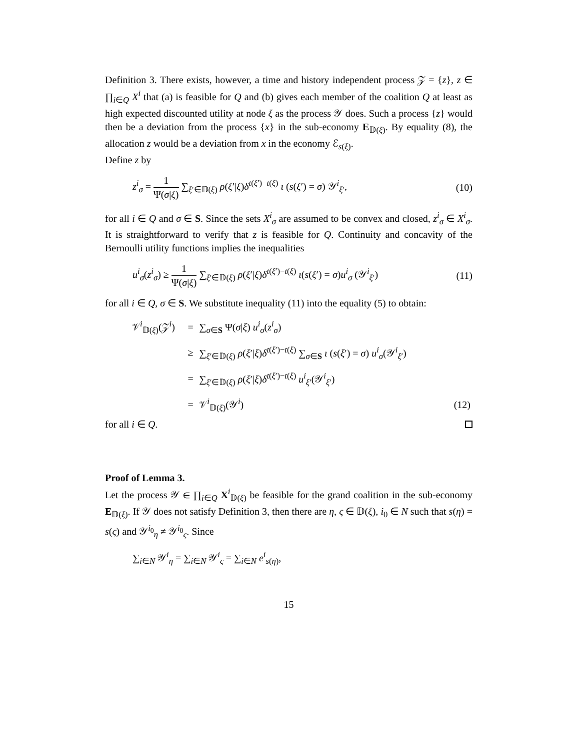Definition 3. There exists, however, a time and history independent process 𝒵 = {z}, z ∈ ∏<sub>i∈Q</sub> X<sup>i</sup> that (a) is feasible for Q and (b) gives each member of the coalition Q at least as high expected discounted utility at node ξ as the process 𝒴 does. Such a process {z} would then be a deviation from the process {x} in the sub-economy E<sub>𝔻(ξ)</sub>. By equality (8), the allocation z would be a deviation from x in the economy ℰ<sub>s(ξ)</sub>.
Define z by
z<sup>i</sup><sub>σ</sub> = 1 Ψ(σ|ξ) ∑<sub>ξ′∈𝔻(ξ)</sub> ρ(ξ′|ξ)δ<sup>t(ξ′)−t(ξ)</sup> ι (s(ξ′) = σ) 𝒴<sup>i</sup><sub>ξ′</sub>,
(10)
for all i ∈ Q and σ ∈ S. Since the sets X<sup>i</sup><sub>σ</sub> are assumed to be convex and closed, z<sup>i</sup><sub>σ</sub> ∈ X<sup>i</sup><sub>σ</sub>. It is straightforward to verify that z is feasible for Q. Continuity and concavity of the Bernoulli utility functions implies the inequalities
u<sup>i</sup><sub>σ</sub>(z<sup>i</sup><sub>σ</sub>) ≥ 1 Ψ(σ|ξ) ∑<sub>ξ′∈𝔻(ξ)</sub> ρ(ξ′|ξ)δ<sup>t(ξ′)−t(ξ)</sup> ι(s(ξ′) = σ)u<sup>i</sup><sub>σ</sub> (𝒴<sup>i</sup><sub>ξ′</sub>)
(11)
for all i ∈ Q, σ ∈ S. We substitute inequality (11) into the equality (5) to obtain:
| 𝒱<sup>i</sup><sub>𝔻(ξ)</sub>(𝒵<sup>i</sup>) | = | ∑<sub>σ∈S</sub> Ψ( σ / ξ ) u<sup>i</sup><sub>σ</sub>( z<sup>i</sup><sub>σ</sub>) | |
| | ≥ | ∑<sub>ξ′∈𝔻(ξ)</sub> ρ ( ξ ′/ ξ ) δ<sup>t(ξ′)−t(ξ)</sup> ∑<sub>σ∈S</sub> ι ( s ( ξ ′) = σ ) u<sup>i</sup><sub>σ</sub>(𝒴<sup>i</sup><sub>ξ′</sub>) | |
| | = | ∑<sub>ξ′∈𝔻(ξ)</sub> ρ ( ξ ′/ ξ ) δ<sup>t(ξ′)−t(ξ)</sup> u<sup>i</sup><sub>ξ′</sub>(𝒴<sup>i</sup><sub>ξ′</sub>) | |
| | = | 𝒱<sup>i</sup><sub>𝔻(ξ)</sub>(𝒴<sup>i</sup>) | (12) |
for all i ∈ Q.
Proof of Lemma 3.
Let the process 𝒴 ∈ ∏<sub>i∈Q</sub> X<sup>i</sup><sub>𝔻(ξ)</sub> be feasible for the grand coalition in the sub-economy E<sub>𝔻(ξ)</sub>. If 𝒴 does not satisfy Definition 3, then there are η, ς ∈ 𝔻(ξ), i<sub>0</sub> ∈ N such that s(η) = s(ς) and 𝒴<sup>i<sub>0</sub></sup><sub>η</sub> ≠ 𝒴<sup>i<sub>0</sub></sup><sub>ς</sub>. Since
∑<sub>i∈N</sub> 𝒴<sup>i</sup><sub>η</sub> = ∑<sub>i∈N</sub> 𝒴<sup>i</sup><sub>ς</sub> = ∑<sub>i∈N</sub> e<sup>i</sup><sub>s(η)</sub>,
15